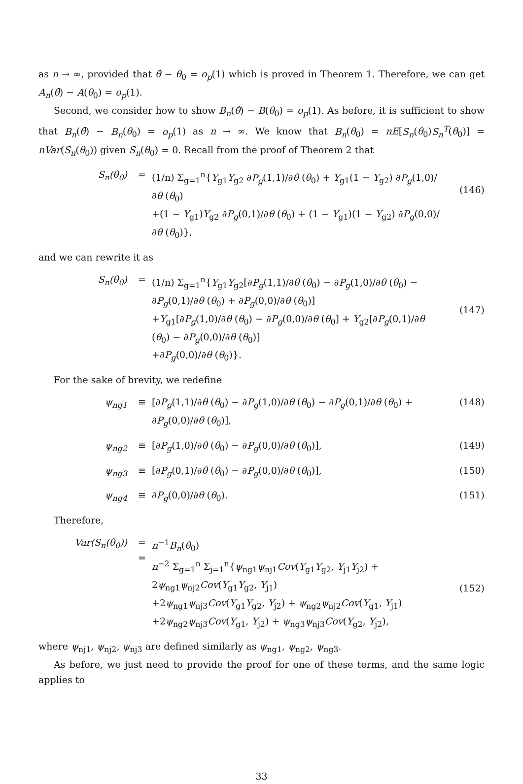as n → ∞, provided that θ̂ − θ<sub>0</sub> = o<sub>p</sub>(1) which is proved in Theorem 1. Therefore, we can get A<sub>n</sub>(θ̂) − A(θ<sub>0</sub>) = o<sub>p</sub>(1).
Second, we consider how to show B<sub>n</sub>(θ̂) − B(θ<sub>0</sub>) = o<sub>p</sub>(1). As before, it is sufficient to show that B<sub>n</sub>(θ̂) − B<sub>n</sub>(θ<sub>0</sub>) = o<sub>p</sub>(1) as n → ∞. We know that B<sub>n</sub>(θ<sub>0</sub>) = nE[S<sub>n</sub>(θ<sub>0</sub>)S<sub>n</sub><sup>T</sup>(θ<sub>0</sub>)] = nVar(S<sub>n</sub>(θ<sub>0</sub>)) given S<sub>n</sub>(θ<sub>0</sub>) = 0. Recall from the proof of Theorem 2 that
S<sub>n</sub>(θ<sub>0</sub>) = (1/n) Σ<sub>g=1</sub><sup>n</sup>{Y<sub>g1</sub>Y<sub>g2</sub> ∂P<sub>g</sub>(1,1)/∂θ (θ<sub>0</sub>) + Y<sub>g1</sub>(1 − Y<sub>g2</sub>) ∂P<sub>g</sub>(1,0)/∂θ (θ<sub>0</sub>)
+(1 − Y<sub>g1</sub>)Y<sub>g2</sub> ∂P<sub>g</sub>(0,1)/∂θ (θ<sub>0</sub>) + (1 − Y<sub>g1</sub>)(1 − Y<sub>g2</sub>) ∂P<sub>g</sub>(0,0)/∂θ (θ<sub>0</sub>)},
(146)
and we can rewrite it as
S<sub>n</sub>(θ<sub>0</sub>) = (1/n) Σ<sub>g=1</sub><sup>n</sup>{Y<sub>g1</sub>Y<sub>g2</sub>[∂P<sub>g</sub>(1,1)/∂θ (θ<sub>0</sub>) − ∂P<sub>g</sub>(1,0)/∂θ (θ<sub>0</sub>) − ∂P<sub>g</sub>(0,1)/∂θ (θ<sub>0</sub>) + ∂P<sub>g</sub>(0,0)/∂θ (θ<sub>0</sub>)]
+Y<sub>g1</sub>[∂P<sub>g</sub>(1,0)/∂θ (θ<sub>0</sub>) − ∂P<sub>g</sub>(0,0)/∂θ (θ<sub>0</sub>] + Y<sub>g2</sub>[∂P<sub>g</sub>(0,1)/∂θ (θ<sub>0</sub>) − ∂P<sub>g</sub>(0,0)/∂θ (θ<sub>0</sub>)]
+∂P<sub>g</sub>(0,0)/∂θ (θ<sub>0</sub>)}.
(147)
For the sake of brevity, we redefine
ψ<sub>ng1</sub> ≡ [∂P<sub>g</sub>(1,1)/∂θ (θ<sub>0</sub>) − ∂P<sub>g</sub>(1,0)/∂θ (θ<sub>0</sub>) − ∂P<sub>g</sub>(0,1)/∂θ (θ<sub>0</sub>) + ∂P<sub>g</sub>(0,0)/∂θ (θ<sub>0</sub>)],
(148)
ψ<sub>ng2</sub> ≡ [∂P<sub>g</sub>(1,0)/∂θ (θ<sub>0</sub>) − ∂P<sub>g</sub>(0,0)/∂θ (θ<sub>0</sub>)],
(149)
ψ<sub>ng3</sub> ≡ [∂P<sub>g</sub>(0,1)/∂θ (θ<sub>0</sub>) − ∂P<sub>g</sub>(0,0)/∂θ (θ<sub>0</sub>)],
(150)
ψ<sub>ng4</sub> ≡ ∂P<sub>g</sub>(0,0)/∂θ (θ<sub>0</sub>). (151)
Therefore,
Var(S<sub>n</sub>(θ<sub>0</sub>))
=
=
n<sup>−1</sup>B<sub>n</sub>(θ<sub>0</sub>)
n<sup>−2</sup> Σ<sub>g=1</sub><sup>n</sup> Σ<sub>j=1</sub><sup>n</sup>{ψ<sub>ng1</sub>ψ<sub>nj1</sub>Cov(Y<sub>g1</sub>Y<sub>g2</sub>, Y<sub>j1</sub>Y<sub>j2</sub>) + 2ψ<sub>ng1</sub>ψ<sub>nj2</sub>Cov(Y<sub>g1</sub>Y<sub>g2</sub>, Y<sub>j1</sub>)
+2ψ<sub>ng1</sub>ψ<sub>nj3</sub>Cov(Y<sub>g1</sub>Y<sub>g2</sub>, Y<sub>j2</sub>) + ψ<sub>ng2</sub>ψ<sub>nj2</sub>Cov(Y<sub>g1</sub>, Y<sub>j1</sub>)
+2ψ<sub>ng2</sub>ψ<sub>nj3</sub>Cov(Y<sub>g1</sub>, Y<sub>j2</sub>) + ψ<sub>ng3</sub>ψ<sub>nj3</sub>Cov(Y<sub>g2</sub>, Y<sub>j2</sub>),
(152)
where ψ<sub>nj1</sub>, ψ<sub>nj2</sub>, ψ<sub>nj3</sub> are defined similarly as ψ<sub>ng1</sub>, ψ<sub>ng2</sub>, ψ<sub>ng3</sub>.
As before, we just need to provide the proof for one of these terms, and the same logic applies to
33